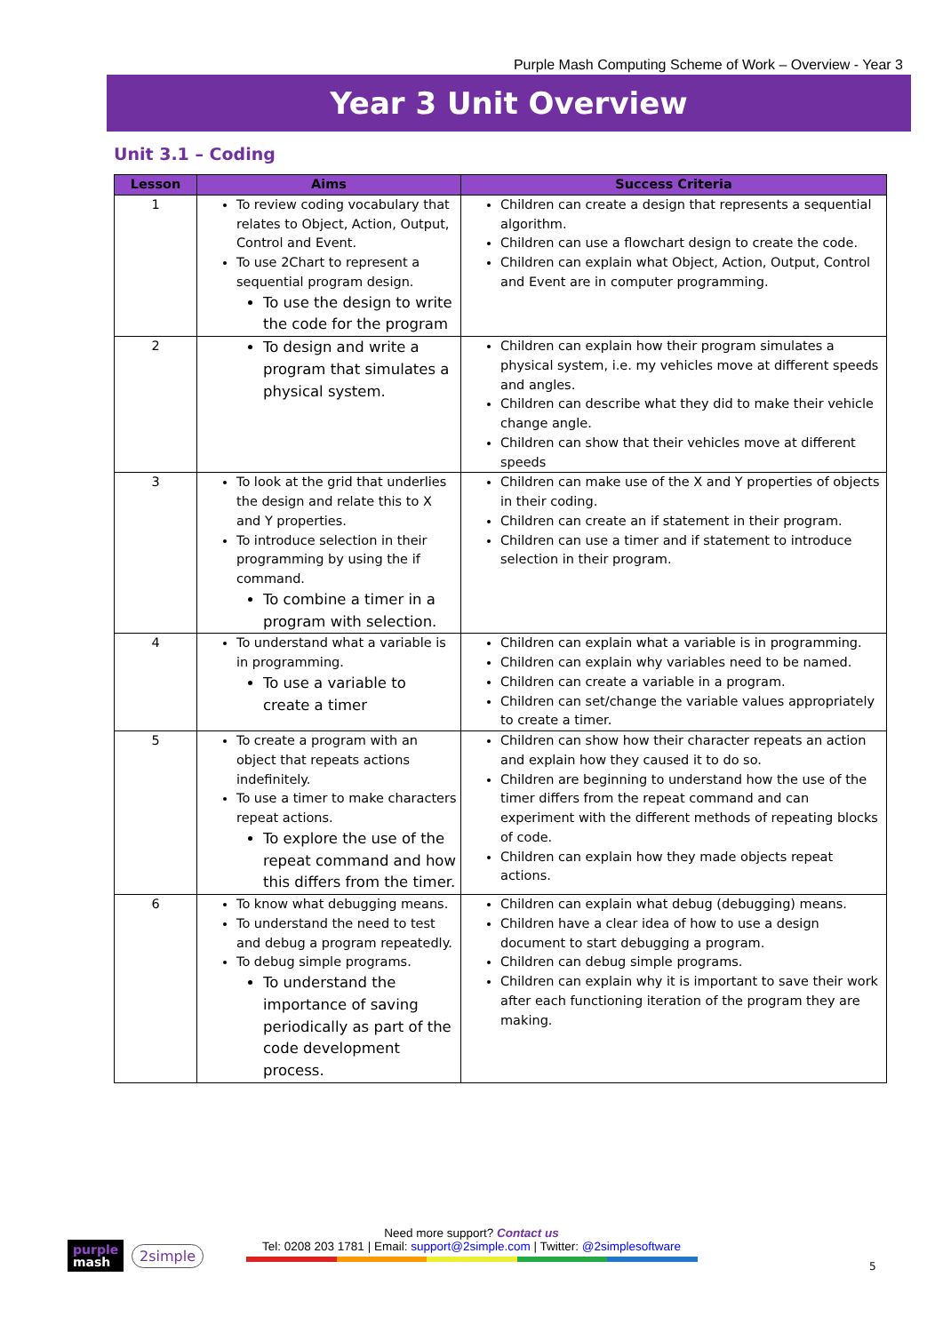Purple Mash Computing Scheme of Work – Overview - Year 3
Year 3 Unit Overview
Unit 3.1 – Coding
| Lesson | Aims | Success Criteria |
| --- | --- | --- |
| 1 | To review coding vocabulary that relates to Object, Action, Output, Control and Event. To use 2Chart to represent a sequential program design. To use the design to write the code for the program | Children can create a design that represents a sequential algorithm. Children can use a flowchart design to create the code. Children can explain what Object, Action, Output, Control and Event are in computer programming. |
| 2 | To design and write a program that simulates a physical system. | Children can explain how their program simulates a physical system, i.e. my vehicles move at different speeds and angles. Children can describe what they did to make their vehicle change angle. Children can show that their vehicles move at different speeds |
| 3 | To look at the grid that underlies the design and relate this to X and Y properties. To introduce selection in their programming by using the if command. To combine a timer in a program with selection. | Children can make use of the X and Y properties of objects in their coding. Children can create an if statement in their program. Children can use a timer and if statement to introduce selection in their program. |
| 4 | To understand what a variable is in programming. To use a variable to create a timer | Children can explain what a variable is in programming. Children can explain why variables need to be named. Children can create a variable in a program. Children can set/change the variable values appropriately to create a timer. |
| 5 | To create a program with an object that repeats actions indefinitely. To use a timer to make characters repeat actions. To explore the use of the repeat command and how this differs from the timer. | Children can show how their character repeats an action and explain how they caused it to do so. Children are beginning to understand how the use of the timer differs from the repeat command and can experiment with the different methods of repeating blocks of code. Children can explain how they made objects repeat actions. |
| 6 | To know what debugging means. To understand the need to test and debug a program repeatedly. To debug simple programs. To understand the importance of saving periodically as part of the code development process. | Children can explain what debug (debugging) means. Children have a clear idea of how to use a design document to start debugging a program. Children can debug simple programs. Children can explain why it is important to save their work after each functioning iteration of the program they are making. |
purple
mash
2simple
Need more support? Contact us
Tel: 0208 203 1781 | Email: support@2simple.com | Twitter: @2simplesoftware
5